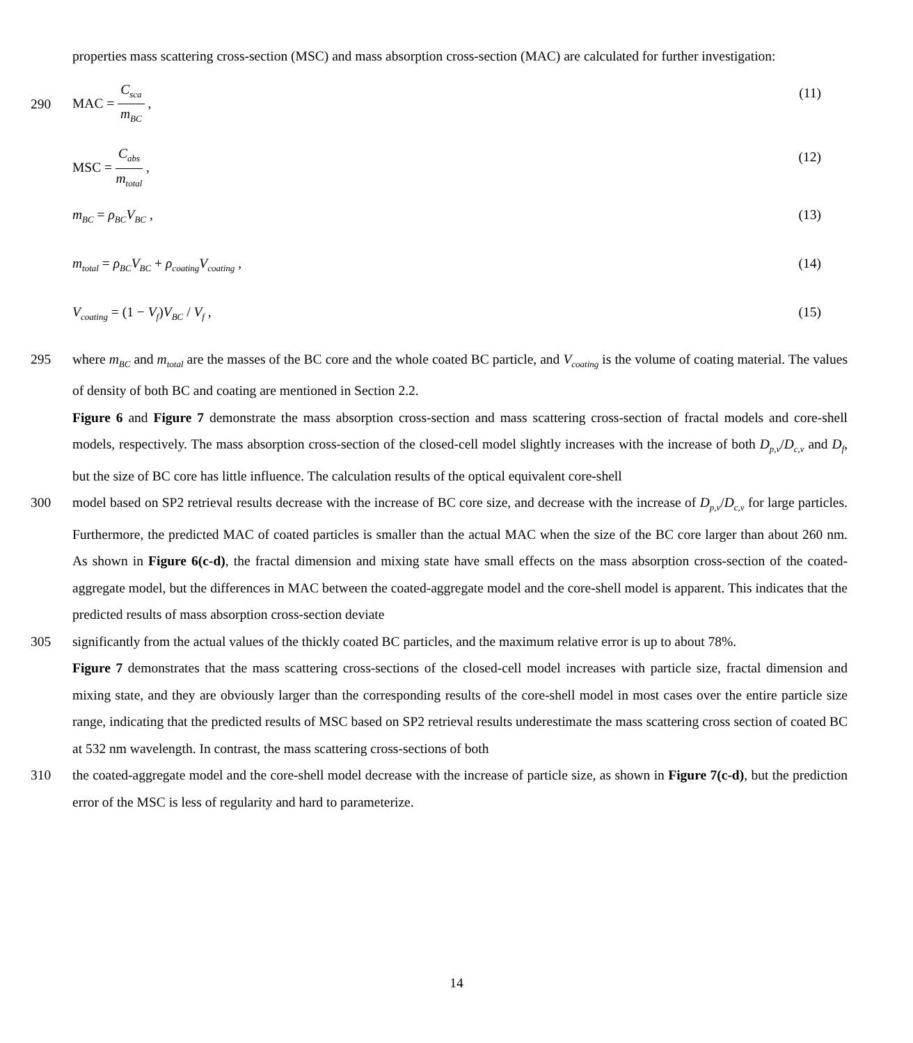properties mass scattering cross-section (MSC) and mass absorption cross-section (MAC) are calculated for further investigation:
290 MAC = C<sub>sca</sub> m<sub>BC</sub> , (11)
MSC = C<sub>abs</sub> m<sub>total</sub> , (12)
m<sub>BC</sub> = ρ<sub>BC</sub>V<sub>BC</sub> , (13)
m<sub>total</sub> = ρ<sub>BC</sub>V<sub>BC</sub> + ρ<sub>coating</sub>V<sub>coating</sub> , (14)
V<sub>coating</sub> = (1 − V<sub>f</sub>)V<sub>BC</sub> / V<sub>f</sub> , (15)
295 where m<sub>BC</sub> and m<sub>total</sub> are the masses of the BC core and the whole coated BC particle, and V<sub>coating</sub> is the volume of coating material. The values of density of both BC and coating are mentioned in Section 2.2.
Figure 6 and Figure 7 demonstrate the mass absorption cross-section and mass scattering cross-section of fractal models and core-shell models, respectively. The mass absorption cross-section of the closed-cell model slightly increases with the increase of both D<sub>p,v</sub>/D<sub>c,v</sub> and D<sub>f</sub>, but the size of BC core has little influence. The calculation results of the optical equivalent core-shell
300 model based on SP2 retrieval results decrease with the increase of BC core size, and decrease with the increase of D<sub>p,v</sub>/D<sub>c,v</sub> for large particles. Furthermore, the predicted MAC of coated particles is smaller than the actual MAC when the size of the BC core larger than about 260 nm. As shown in Figure 6(c-d), the fractal dimension and mixing state have small effects on the mass absorption cross-section of the coated-aggregate model, but the differences in MAC between the coated-aggregate model and the core-shell model is apparent. This indicates that the predicted results of mass absorption cross-section deviate
305 significantly from the actual values of the thickly coated BC particles, and the maximum relative error is up to about 78%.
Figure 7 demonstrates that the mass scattering cross-sections of the closed-cell model increases with particle size, fractal dimension and mixing state, and they are obviously larger than the corresponding results of the core-shell model in most cases over the entire particle size range, indicating that the predicted results of MSC based on SP2 retrieval results underestimate the mass scattering cross section of coated BC at 532 nm wavelength. In contrast, the mass scattering cross-sections of both
310 the coated-aggregate model and the core-shell model decrease with the increase of particle size, as shown in Figure 7(c-d), but the prediction error of the MSC is less of regularity and hard to parameterize.
14